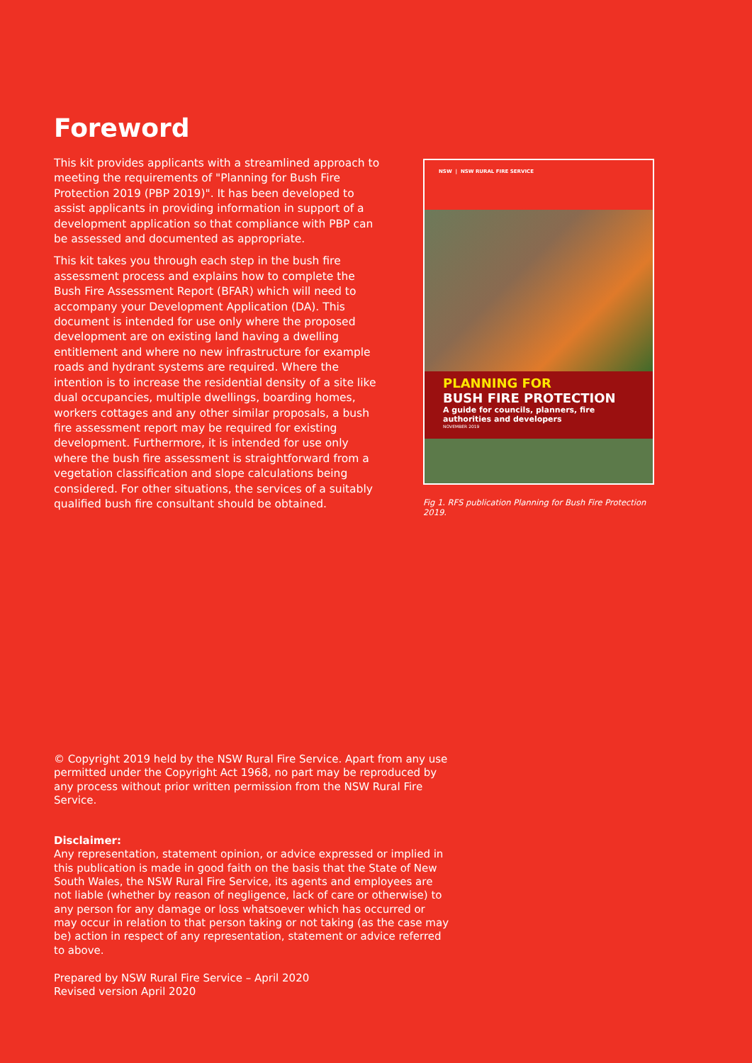Foreword
This kit provides applicants with a streamlined approach to meeting the requirements of "Planning for Bush Fire Protection 2019 (PBP 2019)". It has been developed to assist applicants in providing information in support of a development application so that compliance with PBP can be assessed and documented as appropriate.
This kit takes you through each step in the bush fire assessment process and explains how to complete the Bush Fire Assessment Report (BFAR) which will need to accompany your Development Application (DA). This document is intended for use only where the proposed development are on existing land having a dwelling entitlement and where no new infrastructure for example roads and hydrant systems are required. Where the intention is to increase the residential density of a site like dual occupancies, multiple dwellings, boarding homes, workers cottages and any other similar proposals, a bush fire assessment report may be required for existing development. Furthermore, it is intended for use only where the bush fire assessment is straightforward from a vegetation classification and slope calculations being considered. For other situations, the services of a suitably qualified bush fire consultant should be obtained.
NSW | NSW RURAL FIRE SERVICE
PLANNING FOR
BUSH FIRE PROTECTION
A guide for councils, planners, fire authorities and developers
NOVEMBER 2019
Fig 1. RFS publication Planning for Bush Fire Protection 2019.
© Copyright 2019 held by the NSW Rural Fire Service. Apart from any use permitted under the Copyright Act 1968, no part may be reproduced by any process without prior written permission from the NSW Rural Fire Service.
Disclaimer:
Any representation, statement opinion, or advice expressed or implied in this publication is made in good faith on the basis that the State of New South Wales, the NSW Rural Fire Service, its agents and employees are not liable (whether by reason of negligence, lack of care or otherwise) to any person for any damage or loss whatsoever which has occurred or may occur in relation to that person taking or not taking (as the case may be) action in respect of any representation, statement or advice referred to above.
Prepared by NSW Rural Fire Service – April 2020
Revised version April 2020